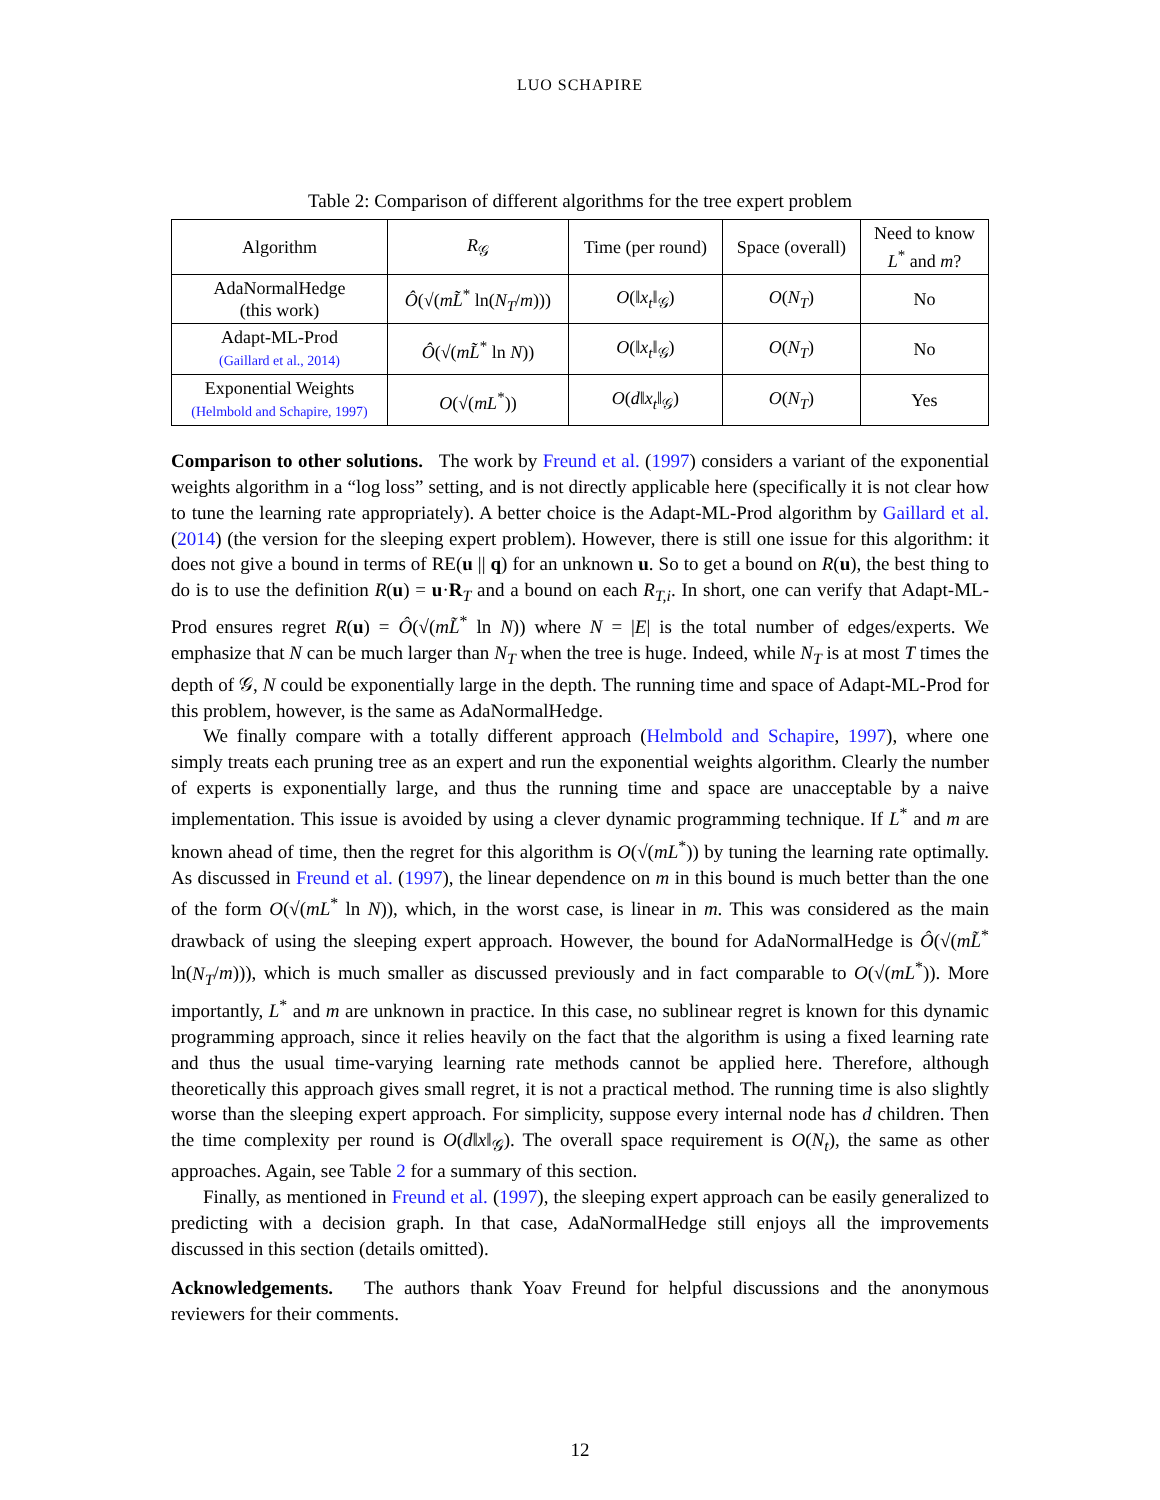LUO SCHAPIRE
Table 2: Comparison of different algorithms for the tree expert problem
| Algorithm | R<sub>𝒢</sub> | Time (per round) | Space (overall) | Need to know L<sup>*</sup> and m ? |
| --- | --- | --- | --- | --- |
| AdaNormalHedge (this work) | Ô (√( mL̃<sup>*</sup> ln( N<sub>T</sub> / m ))) | O (‖ x<sub>t</sub> ‖<sub>𝒢</sub>) | O ( N<sub>T</sub> ) | No |
| Adapt-ML-Prod (Gaillard et al., 2014) | Ô (√( mL̃<sup>*</sup> ln N )) | O (‖ x<sub>t</sub> ‖<sub>𝒢</sub>) | O ( N<sub>T</sub> ) | No |
| Exponential Weights (Helmbold and Schapire, 1997) | O (√( mL<sup>*</sup>)) | O ( d ‖ x<sub>t</sub> ‖<sub>𝒢</sub>) | O ( N<sub>T</sub> ) | Yes |
Comparison to other solutions. The work by Freund et al. (1997) considers a variant of the exponential weights algorithm in a “log loss” setting, and is not directly applicable here (specifically it is not clear how to tune the learning rate appropriately). A better choice is the Adapt-ML-Prod algorithm by Gaillard et al. (2014) (the version for the sleeping expert problem). However, there is still one issue for this algorithm: it does not give a bound in terms of RE(u || q) for an unknown u. So to get a bound on R(u), the best thing to do is to use the definition R(u) = u·R<sub>T</sub> and a bound on each R<sub>T,i</sub>. In short, one can verify that Adapt-ML-Prod ensures regret R(u) = Ô(√(mL̃<sup>*</sup> ln N)) where N = |E| is the total number of edges/experts. We emphasize that N can be much larger than N<sub>T</sub> when the tree is huge. Indeed, while N<sub>T</sub> is at most T times the depth of 𝒢, N could be exponentially large in the depth. The running time and space of Adapt-ML-Prod for this problem, however, is the same as AdaNormalHedge.
We finally compare with a totally different approach (Helmbold and Schapire, 1997), where one simply treats each pruning tree as an expert and run the exponential weights algorithm. Clearly the number of experts is exponentially large, and thus the running time and space are unacceptable by a naive implementation. This issue is avoided by using a clever dynamic programming technique. If L<sup>*</sup> and m are known ahead of time, then the regret for this algorithm is O(√(mL<sup>*</sup>)) by tuning the learning rate optimally. As discussed in Freund et al. (1997), the linear dependence on m in this bound is much better than the one of the form O(√(mL<sup>*</sup> ln N)), which, in the worst case, is linear in m. This was considered as the main drawback of using the sleeping expert approach. However, the bound for AdaNormalHedge is Ô(√(mL̃<sup>*</sup> ln(N<sub>T</sub>/m))), which is much smaller as discussed previously and in fact comparable to O(√(mL<sup>*</sup>)). More importantly, L<sup>*</sup> and m are unknown in practice. In this case, no sublinear regret is known for this dynamic programming approach, since it relies heavily on the fact that the algorithm is using a fixed learning rate and thus the usual time-varying learning rate methods cannot be applied here. Therefore, although theoretically this approach gives small regret, it is not a practical method. The running time is also slightly worse than the sleeping expert approach. For simplicity, suppose every internal node has d children. Then the time complexity per round is O(d‖x‖<sub>𝒢</sub>). The overall space requirement is O(N<sub>t</sub>), the same as other approaches. Again, see Table 2 for a summary of this section.
Finally, as mentioned in Freund et al. (1997), the sleeping expert approach can be easily generalized to predicting with a decision graph. In that case, AdaNormalHedge still enjoys all the improvements discussed in this section (details omitted).
Acknowledgements. The authors thank Yoav Freund for helpful discussions and the anonymous reviewers for their comments.
12